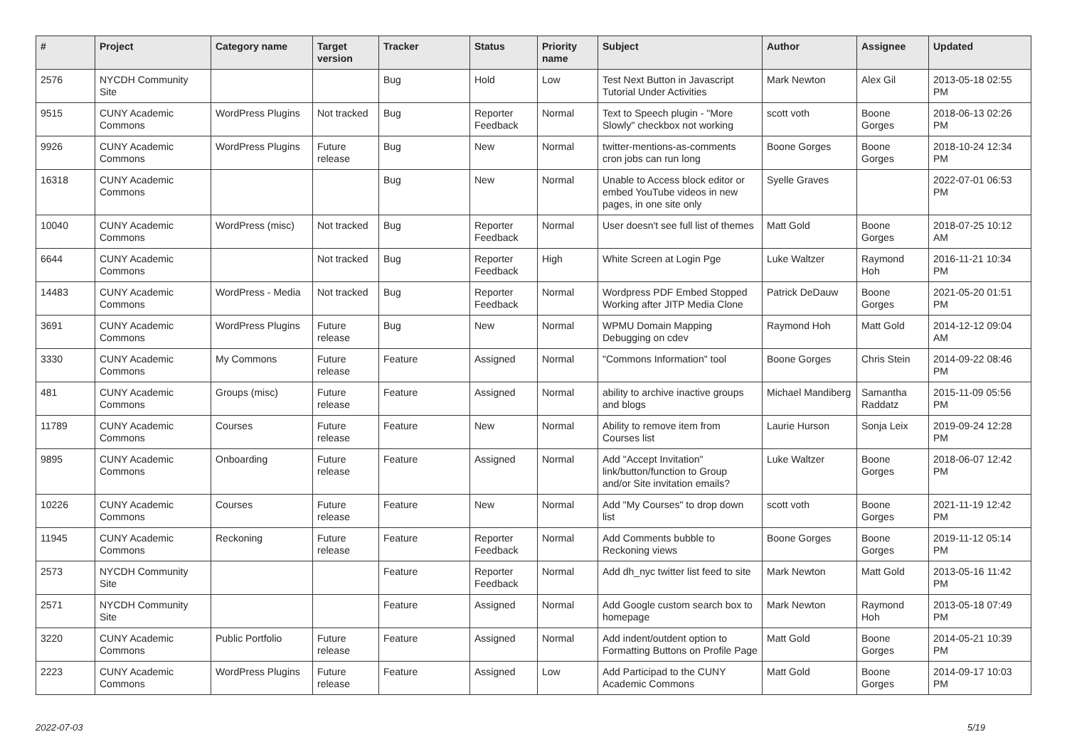| # | Project | Category name | Target version | Tracker | Status | Priority name | Subject | Author | Assignee | Updated |
| --- | --- | --- | --- | --- | --- | --- | --- | --- | --- | --- |
| 2576 | NYCDH Community Site | | | Bug | Hold | Low | Test Next Button in Javascript Tutorial Under Activities | Mark Newton | Alex Gil | 2013-05-18 02:55 PM |
| 9515 | CUNY Academic Commons | WordPress Plugins | Not tracked | Bug | Reporter Feedback | Normal | Text to Speech plugin - "More Slowly" checkbox not working | scott voth | Boone Gorges | 2018-06-13 02:26 PM |
| 9926 | CUNY Academic Commons | WordPress Plugins | Future release | Bug | New | Normal | twitter-mentions-as-comments cron jobs can run long | Boone Gorges | Boone Gorges | 2018-10-24 12:34 PM |
| 16318 | CUNY Academic Commons | | | Bug | New | Normal | Unable to Access block editor or embed YouTube videos in new pages, in one site only | Syelle Graves | | 2022-07-01 06:53 PM |
| 10040 | CUNY Academic Commons | WordPress (misc) | Not tracked | Bug | Reporter Feedback | Normal | User doesn't see full list of themes | Matt Gold | Boone Gorges | 2018-07-25 10:12 AM |
| 6644 | CUNY Academic Commons | | Not tracked | Bug | Reporter Feedback | High | White Screen at Login Pge | Luke Waltzer | Raymond Hoh | 2016-11-21 10:34 PM |
| 14483 | CUNY Academic Commons | WordPress - Media | Not tracked | Bug | Reporter Feedback | Normal | Wordpress PDF Embed Stopped Working after JITP Media Clone | Patrick DeDauw | Boone Gorges | 2021-05-20 01:51 PM |
| 3691 | CUNY Academic Commons | WordPress Plugins | Future release | Bug | New | Normal | WPMU Domain Mapping Debugging on cdev | Raymond Hoh | Matt Gold | 2014-12-12 09:04 AM |
| 3330 | CUNY Academic Commons | My Commons | Future release | Feature | Assigned | Normal | "Commons Information" tool | Boone Gorges | Chris Stein | 2014-09-22 08:46 PM |
| 481 | CUNY Academic Commons | Groups (misc) | Future release | Feature | Assigned | Normal | ability to archive inactive groups and blogs | Michael Mandiberg | Samantha Raddatz | 2015-11-09 05:56 PM |
| 11789 | CUNY Academic Commons | Courses | Future release | Feature | New | Normal | Ability to remove item from Courses list | Laurie Hurson | Sonja Leix | 2019-09-24 12:28 PM |
| 9895 | CUNY Academic Commons | Onboarding | Future release | Feature | Assigned | Normal | Add "Accept Invitation" link/button/function to Group and/or Site invitation emails? | Luke Waltzer | Boone Gorges | 2018-06-07 12:42 PM |
| 10226 | CUNY Academic Commons | Courses | Future release | Feature | New | Normal | Add "My Courses" to drop down list | scott voth | Boone Gorges | 2021-11-19 12:42 PM |
| 11945 | CUNY Academic Commons | Reckoning | Future release | Feature | Reporter Feedback | Normal | Add Comments bubble to Reckoning views | Boone Gorges | Boone Gorges | 2019-11-12 05:14 PM |
| 2573 | NYCDH Community Site | | | Feature | Reporter Feedback | Normal | Add dh_nyc twitter list feed to site | Mark Newton | Matt Gold | 2013-05-16 11:42 PM |
| 2571 | NYCDH Community Site | | | Feature | Assigned | Normal | Add Google custom search box to homepage | Mark Newton | Raymond Hoh | 2013-05-18 07:49 PM |
| 3220 | CUNY Academic Commons | Public Portfolio | Future release | Feature | Assigned | Normal | Add indent/outdent option to Formatting Buttons on Profile Page | Matt Gold | Boone Gorges | 2014-05-21 10:39 PM |
| 2223 | CUNY Academic Commons | WordPress Plugins | Future release | Feature | Assigned | Low | Add Participad to the CUNY Academic Commons | Matt Gold | Boone Gorges | 2014-09-17 10:03 PM |
2022-07-03 5/19